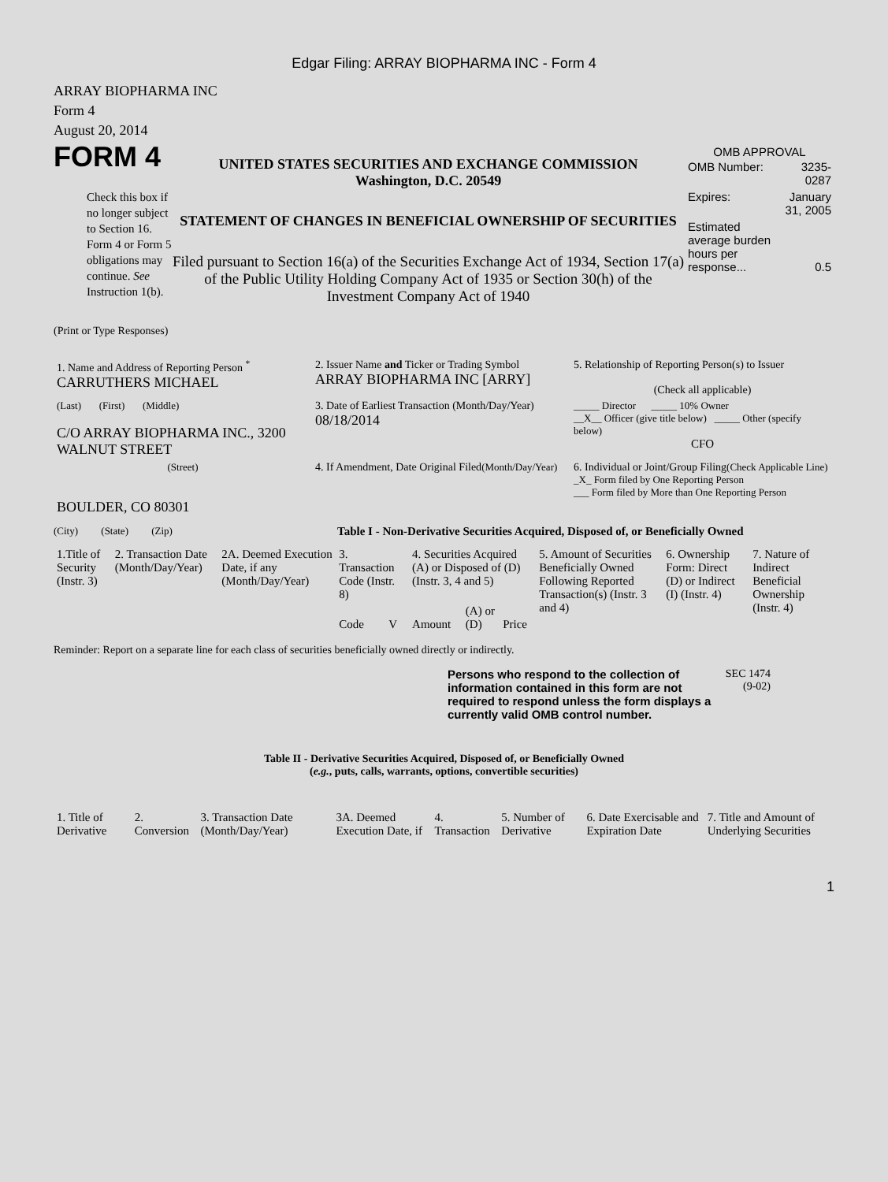Edgar Filing: ARRAY BIOPHARMA INC - Form 4
ARRAY BIOPHARMA INC
Form 4
August 20, 2014
FORM 4
Check this box if no longer subject to Section 16. Form 4 or Form 5 obligations may continue. See Instruction 1(b).
UNITED STATES SECURITIES AND EXCHANGE COMMISSION
Washington, D.C. 20549
STATEMENT OF CHANGES IN BENEFICIAL OWNERSHIP OF SECURITIES
Filed pursuant to Section 16(a) of the Securities Exchange Act of 1934, Section 17(a) of the Public Utility Holding Company Act of 1935 or Section 30(h) of the Investment Company Act of 1940
OMB APPROVAL
| OMB Number: | 3235-0287 |
| Expires: | January 31, 2005 |
| Estimated average burden hours per response... | 0.5 |
(Print or Type Responses)
| 1. Name and Address of Reporting Person <sup>*</sup> CARRUTHERS MICHAEL | 2. Issuer Name and Ticker or Trading Symbol ARRAY BIOPHARMA INC [ARRY] | 5. Relationship of Reporting Person(s) to Issuer (Check all applicable) |
| (Last) (First) (Middle) C/O ARRAY BIOPHARMA INC., 3200 WALNUT STREET | 3. Date of Earliest Transaction (Month/Day/Year) 08/18/2014 | _____ Director _____ 10% Owner __X__ Officer (give title below) _____ Other (specify below) CFO |
| (Street) BOULDER, CO 80301 | 4. If Amendment, Date Original Filed (Month/Day/Year) | 6. Individual or Joint/Group Filing (Check Applicable Line) _X_ Form filed by One Reporting Person ___ Form filed by More than One Reporting Person |
(City) (State) (Zip)
Table I - Non-Derivative Securities Acquired, Disposed of, or Beneficially Owned
| 1.Title of Security (Instr. 3) | 2. Transaction Date (Month/Day/Year) | 2A. Deemed Execution Date, if any (Month/Day/Year) | 3. Transaction Code (Instr. 8) | | 4. Securities Acquired (A) or Disposed of (D) (Instr. 3, 4 and 5) | | | 5. Amount of Securities Beneficially Owned Following Reported Transaction(s) (Instr. 3 and 4) | 6. Ownership Form: Direct (D) or Indirect (I) (Instr. 4) | 7. Nature of Indirect Beneficial Ownership (Instr. 4) |
| --- | --- | --- | --- | --- | --- | --- | --- | --- | --- | --- |
| | | | Code | V | Amount | (A) or (D) | Price | | | |
Reminder: Report on a separate line for each class of securities beneficially owned directly or indirectly.
Persons who respond to the collection of information contained in this form are not required to respond unless the form displays a currently valid OMB control number.
SEC 1474 (9-02)
Table II - Derivative Securities Acquired, Disposed of, or Beneficially Owned
(e.g., puts, calls, warrants, options, convertible securities)
| 1. Title of Derivative | 2. Conversion | 3. Transaction Date (Month/Day/Year) | 3A. Deemed Execution Date, if | 4. Transaction | 5. Number of Derivative | 6. Date Exercisable and Expiration Date | 7. Title and Amount of Underlying Securities |
| --- | --- | --- | --- | --- | --- | --- | --- |
1